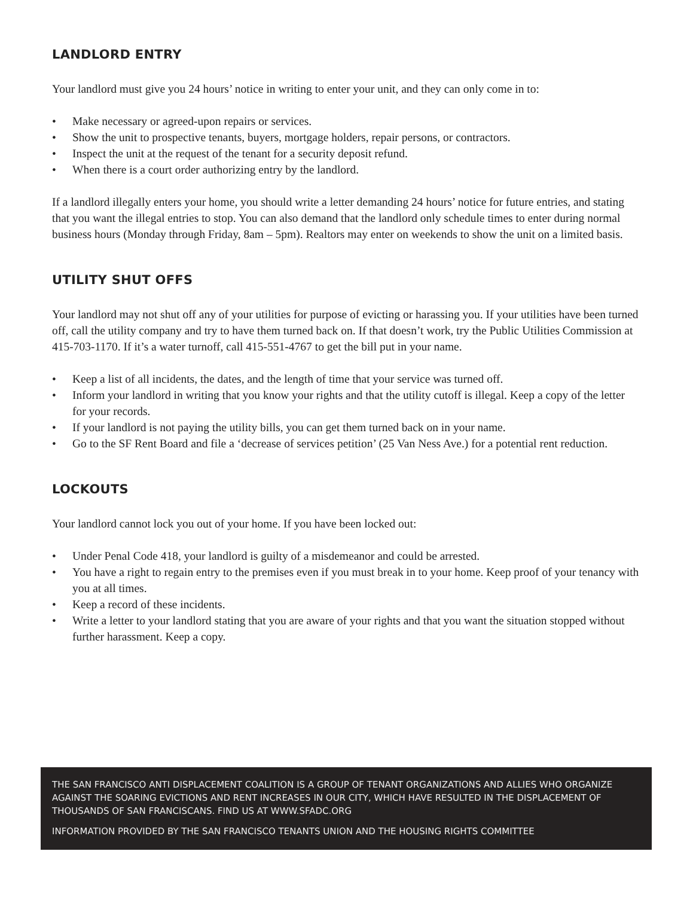LANDLORD ENTRY
Your landlord must give you 24 hours’ notice in writing to enter your unit, and they can only come in to:
• Make necessary or agreed-upon repairs or services.
• Show the unit to prospective tenants, buyers, mortgage holders, repair persons, or contractors.
• Inspect the unit at the request of the tenant for a security deposit refund.
• When there is a court order authorizing entry by the landlord.
If a landlord illegally enters your home, you should write a letter demanding 24 hours’ notice for future entries, and stating that you want the illegal entries to stop. You can also demand that the landlord only schedule times to enter during normal business hours (Monday through Friday, 8am – 5pm). Realtors may enter on weekends to show the unit on a limited basis.
UTILITY SHUT OFFS
Your landlord may not shut off any of your utilities for purpose of evicting or harassing you. If your utilities have been turned off, call the utility company and try to have them turned back on. If that doesn’t work, try the Public Utilities Commission at 415-703-1170. If it’s a water turnoff, call 415-551-4767 to get the bill put in your name.
• Keep a list of all incidents, the dates, and the length of time that your service was turned off.
• Inform your landlord in writing that you know your rights and that the utility cutoff is illegal. Keep a copy of the letter for your records.
• If your landlord is not paying the utility bills, you can get them turned back on in your name.
• Go to the SF Rent Board and file a ‘decrease of services petition’ (25 Van Ness Ave.) for a potential rent reduction.
LOCKOUTS
Your landlord cannot lock you out of your home. If you have been locked out:
• Under Penal Code 418, your landlord is guilty of a misdemeanor and could be arrested.
• You have a right to regain entry to the premises even if you must break in to your home. Keep proof of your tenancy with you at all times.
• Keep a record of these incidents.
• Write a letter to your landlord stating that you are aware of your rights and that you want the situation stopped without further harassment. Keep a copy.
THE SAN FRANCISCO ANTI DISPLACEMENT COALITION IS A GROUP OF TENANT ORGANIZATIONS AND ALLIES WHO ORGANIZE AGAINST THE SOARING EVICTIONS AND RENT INCREASES IN OUR CITY, WHICH HAVE RESULTED IN THE DISPLACEMENT OF THOUSANDS OF SAN FRANCISCANS. FIND US AT WWW.SFADC.ORG
INFORMATION PROVIDED BY THE SAN FRANCISCO TENANTS UNION AND THE HOUSING RIGHTS COMMITTEE